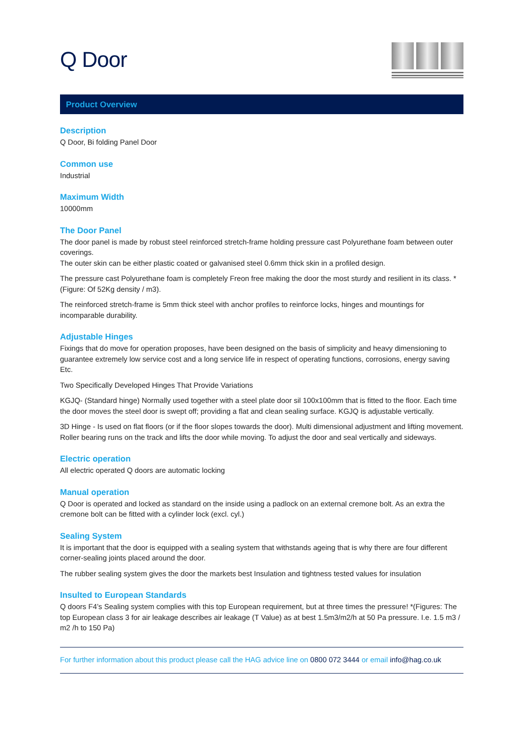Q Door
Product Overview
Description
Q Door, Bi folding Panel Door
Common use
Industrial
Maximum Width
10000mm
The Door Panel
The door panel is made by robust steel reinforced stretch-frame holding pressure cast Polyurethane foam between outer coverings.
The outer skin can be either plastic coated or galvanised steel 0.6mm thick skin in a profiled design.
The pressure cast Polyurethane foam is completely Freon free making the door the most sturdy and resilient in its class. *(Figure: Of 52Kg density / m3).
The reinforced stretch-frame is 5mm thick steel with anchor profiles to reinforce locks, hinges and mountings for incomparable durability.
Adjustable Hinges
Fixings that do move for operation proposes, have been designed on the basis of simplicity and heavy dimensioning to guarantee extremely low service cost and a long service life in respect of operating functions, corrosions, energy saving Etc.
Two Specifically Developed Hinges That Provide Variations
KGJQ- (Standard hinge) Normally used together with a steel plate door sil 100x100mm that is fitted to the floor. Each time the door moves the steel door is swept off; providing a flat and clean sealing surface. KGJQ is adjustable vertically.
3D Hinge - Is used on flat floors (or if the floor slopes towards the door). Multi dimensional adjustment and lifting movement. Roller bearing runs on the track and lifts the door while moving. To adjust the door and seal vertically and sideways.
Electric operation
All electric operated Q doors are automatic locking
Manual operation
Q Door is operated and locked as standard on the inside using a padlock on an external cremone bolt. As an extra the cremone bolt can be fitted with a cylinder lock (excl. cyl.)
Sealing System
It is important that the door is equipped with a sealing system that withstands ageing that is why there are four different corner-sealing joints placed around the door.
The rubber sealing system gives the door the markets best Insulation and tightness tested values for insulation
Insulted to European Standards
Q doors F4’s Sealing system complies with this top European requirement, but at three times the pressure! *(Figures: The top European class 3 for air leakage describes air leakage (T Value) as at best 1.5m3/m2/h at 50 Pa pressure. I.e. 1.5 m3 / m2 /h to 150 Pa)
For further information about this product please call the HAG advice line on 0800 072 3444 or email info@hag.co.uk